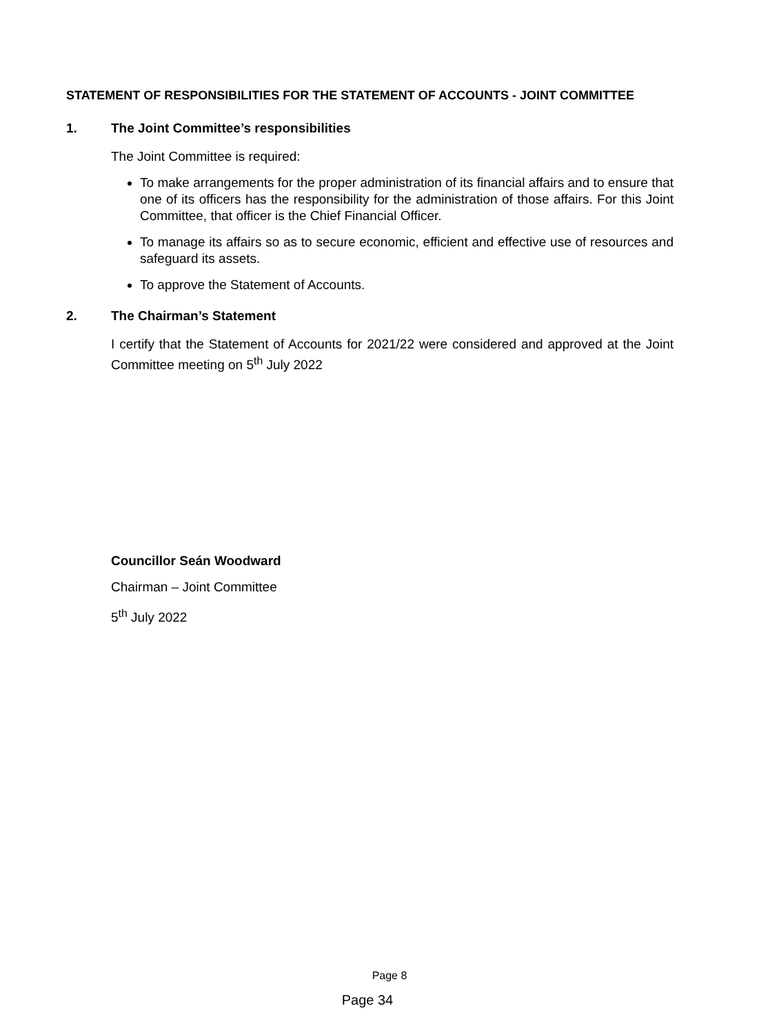STATEMENT OF RESPONSIBILITIES FOR THE STATEMENT OF ACCOUNTS - JOINT COMMITTEE
1. The Joint Committee’s responsibilities
The Joint Committee is required:
To make arrangements for the proper administration of its financial affairs and to ensure that one of its officers has the responsibility for the administration of those affairs. For this Joint Committee, that officer is the Chief Financial Officer.
To manage its affairs so as to secure economic, efficient and effective use of resources and safeguard its assets.
To approve the Statement of Accounts.
2. The Chairman’s Statement
I certify that the Statement of Accounts for 2021/22 were considered and approved at the Joint Committee meeting on 5<sup>th</sup> July 2022
Councillor Seán Woodward
Chairman – Joint Committee
5<sup>th</sup> July 2022
Page 8
Page 34